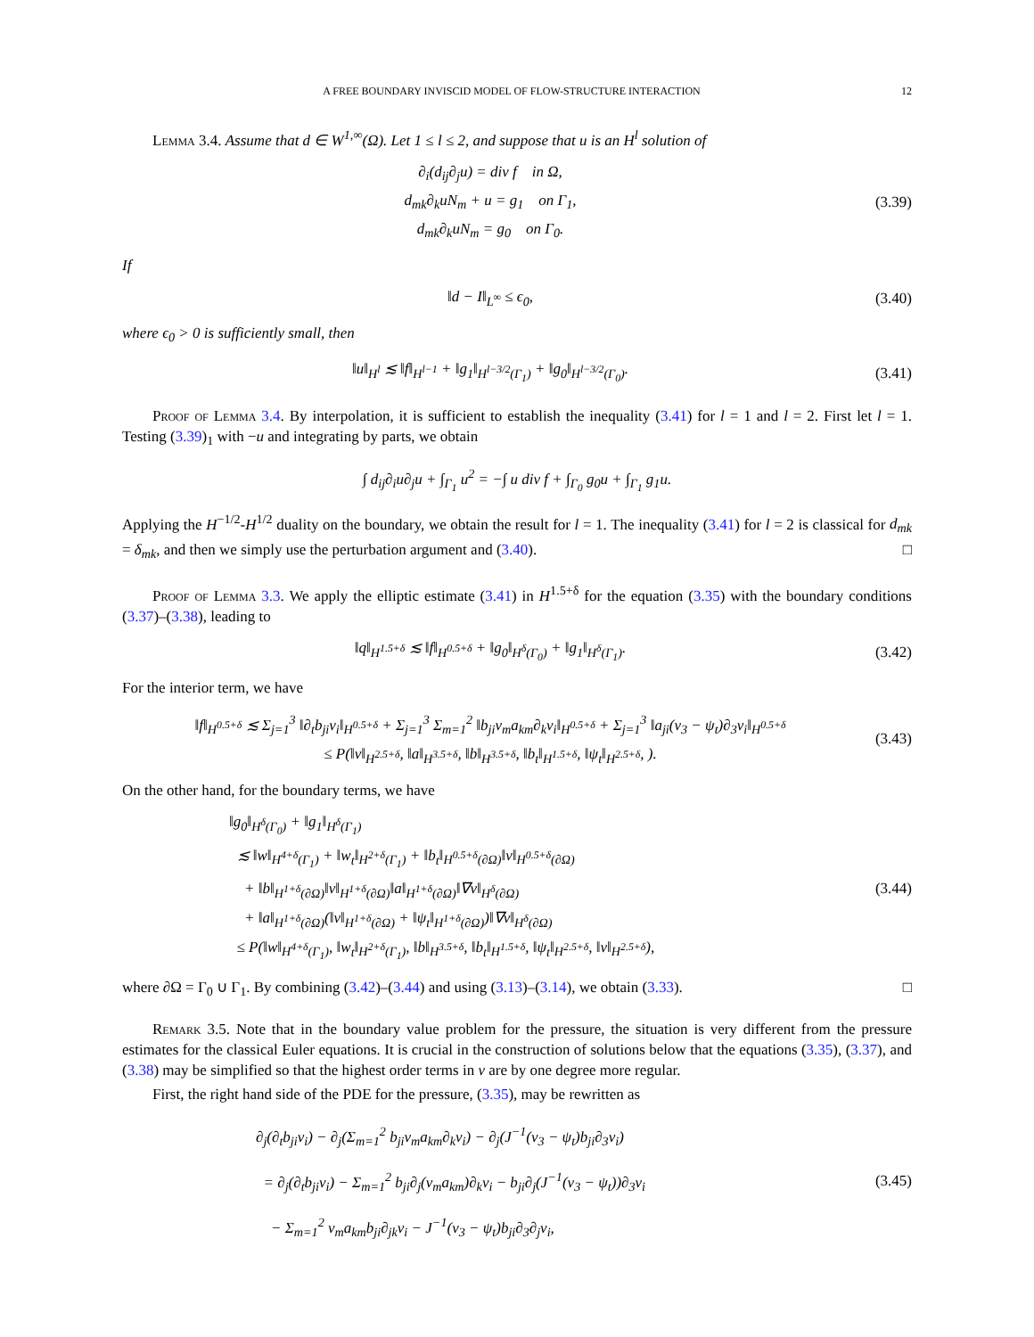A FREE BOUNDARY INVISCID MODEL OF FLOW-STRUCTURE INTERACTION 12
Lemma 3.4. Assume that d ∈ W<sup>1,∞</sup>(Ω). Let 1 ≤ l ≤ 2, and suppose that u is an H<sup>l</sup> solution of
∂<sub>i</sub>(d<sub>ij</sub>∂<sub>j</sub>u) = div f in Ω,
d<sub>mk</sub>∂<sub>k</sub>uN<sub>m</sub> + u = g<sub>1</sub> on Γ<sub>1</sub>,
d<sub>mk</sub>∂<sub>k</sub>uN<sub>m</sub> = g<sub>0</sub> on Γ<sub>0</sub>.
(3.39)
If
‖d − I‖<sub>L<sup>∞</sup></sub> ≤ ϵ<sub>0</sub>,
(3.40)
where ϵ<sub>0</sub> > 0 is sufficiently small, then
‖u‖<sub>H<sup>l</sup></sub> ≲ ‖f‖<sub>H<sup>l−1</sup></sub> + ‖g<sub>1</sub>‖<sub>H<sup>l−3/2</sup>(Γ<sub>1</sub>)</sub> + ‖g<sub>0</sub>‖<sub>H<sup>l−3/2</sup>(Γ<sub>0</sub>)</sub>.
(3.41)
Proof of Lemma 3.4. By interpolation, it is sufficient to establish the inequality (3.41) for l = 1 and l = 2. First let l = 1. Testing (3.39)<sub>1</sub> with −u and integrating by parts, we obtain
∫ d<sub>ij</sub>∂<sub>i</sub>u∂<sub>j</sub>u + ∫<sub>Γ<sub>1</sub></sub> u<sup>2</sup> = −∫ u div f + ∫<sub>Γ<sub>0</sub></sub> g<sub>0</sub>u + ∫<sub>Γ<sub>1</sub></sub> g<sub>1</sub>u.
Applying the H<sup>−1/2</sup>-H<sup>1/2</sup> duality on the boundary, we obtain the result for l = 1. The inequality (3.41) for l = 2 is classical for d<sub>mk</sub> = δ<sub>mk</sub>, and then we simply use the perturbation argument and (3.40). □
Proof of Lemma 3.3. We apply the elliptic estimate (3.41) in H<sup>1.5+δ</sup> for the equation (3.35) with the boundary conditions (3.37)–(3.38), leading to
‖q‖<sub>H<sup>1.5+δ</sup></sub> ≲ ‖f‖<sub>H<sup>0.5+δ</sup></sub> + ‖g<sub>0</sub>‖<sub>H<sup>δ</sup>(Γ<sub>0</sub>)</sub> + ‖g<sub>1</sub>‖<sub>H<sup>δ</sup>(Γ<sub>1</sub>)</sub>.
(3.42)
For the interior term, we have
‖f‖<sub>H<sup>0.5+δ</sup></sub> ≲ Σ<sub>j=1</sub><sup>3</sup> ‖∂<sub>t</sub>b<sub>ji</sub>v<sub>i</sub>‖<sub>H<sup>0.5+δ</sup></sub> + Σ<sub>j=1</sub><sup>3</sup> Σ<sub>m=1</sub><sup>2</sup> ‖b<sub>ji</sub>v<sub>m</sub>a<sub>km</sub>∂<sub>k</sub>v<sub>i</sub>‖<sub>H<sup>0.5+δ</sup></sub> + Σ<sub>j=1</sub><sup>3</sup> ‖a<sub>ji</sub>(v<sub>3</sub> − ψ<sub>t</sub>)∂<sub>3</sub>v<sub>i</sub>‖<sub>H<sup>0.5+δ</sup></sub>
≤ P(‖v‖<sub>H<sup>2.5+δ</sup></sub>, ‖a‖<sub>H<sup>3.5+δ</sup></sub>, ‖b‖<sub>H<sup>3.5+δ</sup></sub>, ‖b<sub>t</sub>‖<sub>H<sup>1.5+δ</sup></sub>, ‖ψ<sub>t</sub>‖<sub>H<sup>2.5+δ</sup></sub>, ).
(3.43)
On the other hand, for the boundary terms, we have
‖g<sub>0</sub>‖<sub>H<sup>δ</sup>(Γ<sub>0</sub>)</sub> + ‖g<sub>1</sub>‖<sub>H<sup>δ</sup>(Γ<sub>1</sub>)</sub>
≲ ‖w‖<sub>H<sup>4+δ</sup>(Γ<sub>1</sub>)</sub> + ‖w<sub>t</sub>‖<sub>H<sup>2+δ</sup>(Γ<sub>1</sub>)</sub> + ‖b<sub>t</sub>‖<sub>H<sup>0.5+δ</sup>(∂Ω)</sub>‖v‖<sub>H<sup>0.5+δ</sup>(∂Ω)</sub>
+ ‖b‖<sub>H<sup>1+δ</sup>(∂Ω)</sub>‖v‖<sub>H<sup>1+δ</sup>(∂Ω)</sub>‖a‖<sub>H<sup>1+δ</sup>(∂Ω)</sub>‖∇v‖<sub>H<sup>δ</sup>(∂Ω)</sub>
+ ‖a‖<sub>H<sup>1+δ</sup>(∂Ω)</sub>(‖v‖<sub>H<sup>1+δ</sup>(∂Ω)</sub> + ‖ψ<sub>t</sub>‖<sub>H<sup>1+δ</sup>(∂Ω)</sub>)‖∇v‖<sub>H<sup>δ</sup>(∂Ω)</sub>
≤ P(‖w‖<sub>H<sup>4+δ</sup>(Γ<sub>1</sub>)</sub>, ‖w<sub>t</sub>‖<sub>H<sup>2+δ</sup>(Γ<sub>1</sub>)</sub>, ‖b‖<sub>H<sup>3.5+δ</sup></sub>, ‖b<sub>t</sub>‖<sub>H<sup>1.5+δ</sup></sub>, ‖ψ<sub>t</sub>‖<sub>H<sup>2.5+δ</sup></sub>, ‖v‖<sub>H<sup>2.5+δ</sup></sub>),
(3.44)
where ∂Ω = Γ<sub>0</sub> ∪ Γ<sub>1</sub>. By combining (3.42)–(3.44) and using (3.13)–(3.14), we obtain (3.33). □
Remark 3.5. Note that in the boundary value problem for the pressure, the situation is very different from the pressure estimates for the classical Euler equations. It is crucial in the construction of solutions below that the equations (3.35), (3.37), and (3.38) may be simplified so that the highest order terms in v are by one degree more regular.
First, the right hand side of the PDE for the pressure, (3.35), may be rewritten as
∂<sub>j</sub>(∂<sub>t</sub>b<sub>ji</sub>v<sub>i</sub>) − ∂<sub>j</sub>(Σ<sub>m=1</sub><sup>2</sup> b<sub>ji</sub>v<sub>m</sub>a<sub>km</sub>∂<sub>k</sub>v<sub>i</sub>) − ∂<sub>j</sub>(J<sup>−1</sup>(v<sub>3</sub> − ψ<sub>t</sub>)b<sub>ji</sub>∂<sub>3</sub>v<sub>i</sub>)
= ∂<sub>j</sub>(∂<sub>t</sub>b<sub>ji</sub>v<sub>i</sub>) − Σ<sub>m=1</sub><sup>2</sup> b<sub>ji</sub>∂<sub>j</sub>(v<sub>m</sub>a<sub>km</sub>)∂<sub>k</sub>v<sub>i</sub> − b<sub>ji</sub>∂<sub>j</sub>(J<sup>−1</sup>(v<sub>3</sub> − ψ<sub>t</sub>))∂<sub>3</sub>v<sub>i</sub>
− Σ<sub>m=1</sub><sup>2</sup> v<sub>m</sub>a<sub>km</sub>b<sub>ji</sub>∂<sub>jk</sub>v<sub>i</sub> − J<sup>−1</sup>(v<sub>3</sub> − ψ<sub>t</sub>)b<sub>ji</sub>∂<sub>3</sub>∂<sub>j</sub>v<sub>i</sub>,
(3.45)